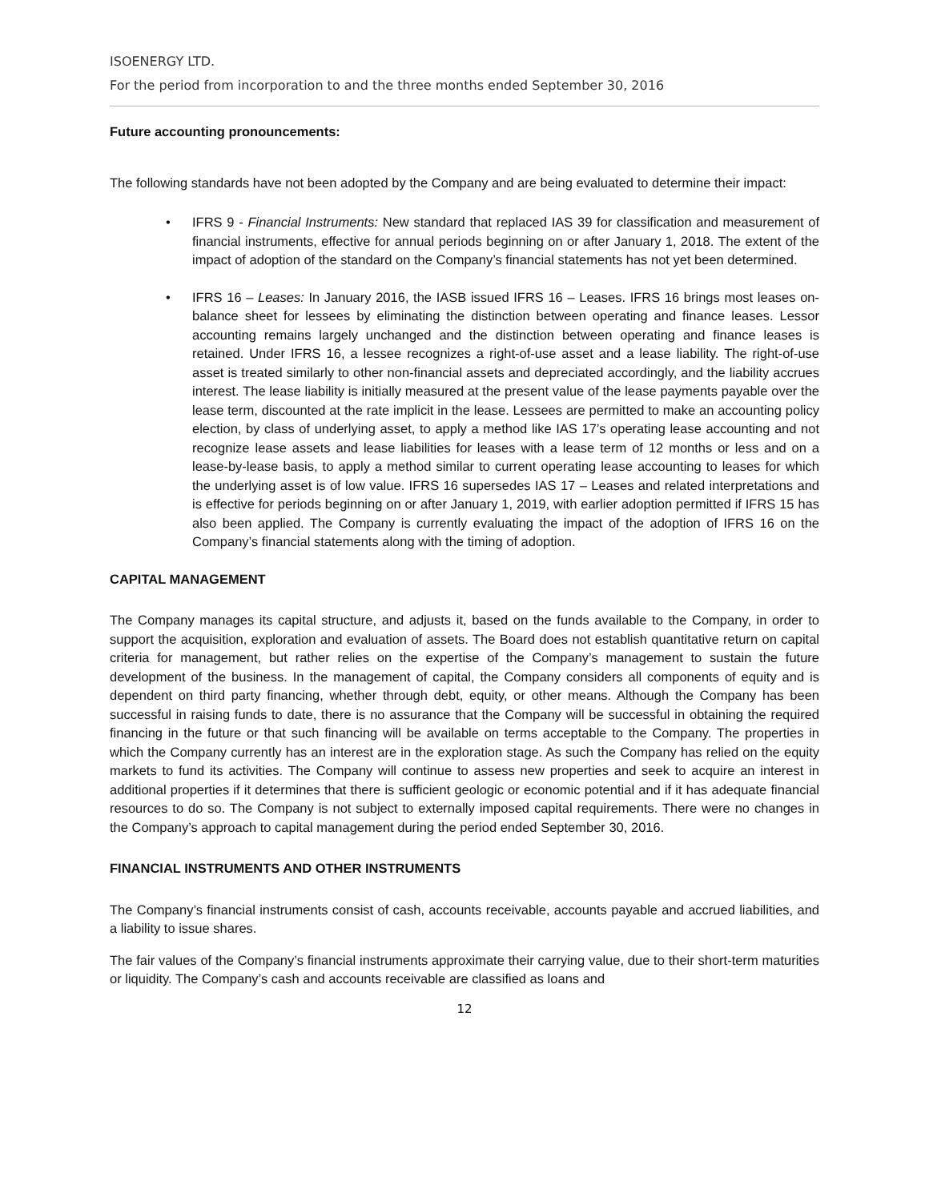ISOENERGY LTD.
For the period from incorporation to and the three months ended September 30, 2016
Future accounting pronouncements:
The following standards have not been adopted by the Company and are being evaluated to determine their impact:
• IFRS 9 - Financial Instruments: New standard that replaced IAS 39 for classification and measurement of financial instruments, effective for annual periods beginning on or after January 1, 2018. The extent of the impact of adoption of the standard on the Company’s financial statements has not yet been determined.
• IFRS 16 – Leases: In January 2016, the IASB issued IFRS 16 – Leases. IFRS 16 brings most leases on-balance sheet for lessees by eliminating the distinction between operating and finance leases. Lessor accounting remains largely unchanged and the distinction between operating and finance leases is retained. Under IFRS 16, a lessee recognizes a right-of-use asset and a lease liability. The right-of-use asset is treated similarly to other non-financial assets and depreciated accordingly, and the liability accrues interest. The lease liability is initially measured at the present value of the lease payments payable over the lease term, discounted at the rate implicit in the lease. Lessees are permitted to make an accounting policy election, by class of underlying asset, to apply a method like IAS 17’s operating lease accounting and not recognize lease assets and lease liabilities for leases with a lease term of 12 months or less and on a lease-by-lease basis, to apply a method similar to current operating lease accounting to leases for which the underlying asset is of low value. IFRS 16 supersedes IAS 17 – Leases and related interpretations and is effective for periods beginning on or after January 1, 2019, with earlier adoption permitted if IFRS 15 has also been applied. The Company is currently evaluating the impact of the adoption of IFRS 16 on the Company’s financial statements along with the timing of adoption.
CAPITAL MANAGEMENT
The Company manages its capital structure, and adjusts it, based on the funds available to the Company, in order to support the acquisition, exploration and evaluation of assets. The Board does not establish quantitative return on capital criteria for management, but rather relies on the expertise of the Company’s management to sustain the future development of the business. In the management of capital, the Company considers all components of equity and is dependent on third party financing, whether through debt, equity, or other means. Although the Company has been successful in raising funds to date, there is no assurance that the Company will be successful in obtaining the required financing in the future or that such financing will be available on terms acceptable to the Company. The properties in which the Company currently has an interest are in the exploration stage. As such the Company has relied on the equity markets to fund its activities. The Company will continue to assess new properties and seek to acquire an interest in additional properties if it determines that there is sufficient geologic or economic potential and if it has adequate financial resources to do so. The Company is not subject to externally imposed capital requirements. There were no changes in the Company’s approach to capital management during the period ended September 30, 2016.
FINANCIAL INSTRUMENTS AND OTHER INSTRUMENTS
The Company’s financial instruments consist of cash, accounts receivable, accounts payable and accrued liabilities, and a liability to issue shares.
The fair values of the Company’s financial instruments approximate their carrying value, due to their short-term maturities or liquidity. The Company’s cash and accounts receivable are classified as loans and
12